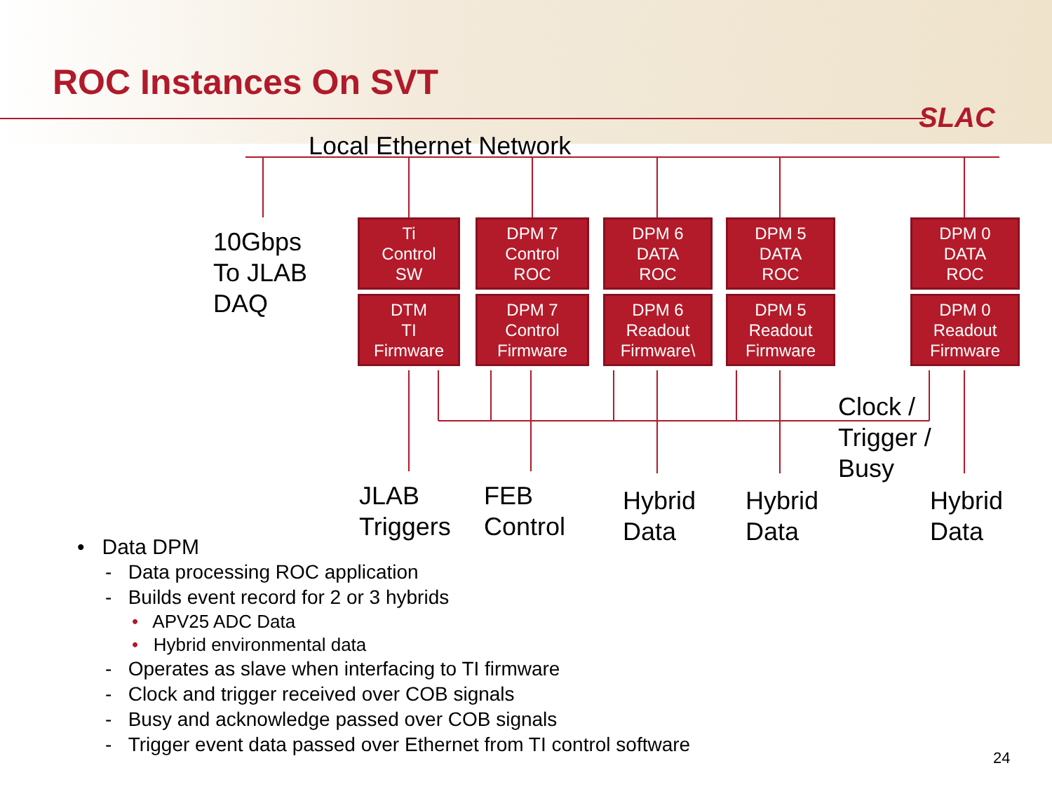ROC Instances On SVT
SLAC
Local Ethernet Network
10Gbps
To JLAB
DAQ
Ti
Control
SW
DTM
TI
Firmware
DPM 7
Control
ROC
DPM 7
Control
Firmware
DPM 6
DATA
ROC
DPM 6
Readout
Firmware\
DPM 5
DATA
ROC
DPM 5
Readout
Firmware
DPM 0
DATA
ROC
DPM 0
Readout
Firmware
Clock /
Trigger /
Busy
JLAB
Triggers
FEB
Control
Hybrid
Data
Hybrid
Data
Hybrid
Data
• Data DPM
- Data processing ROC application
- Builds event record for 2 or 3 hybrids
• APV25 ADC Data
• Hybrid environmental data
- Operates as slave when interfacing to TI firmware
- Clock and trigger received over COB signals
- Busy and acknowledge passed over COB signals
- Trigger event data passed over Ethernet from TI control software
24